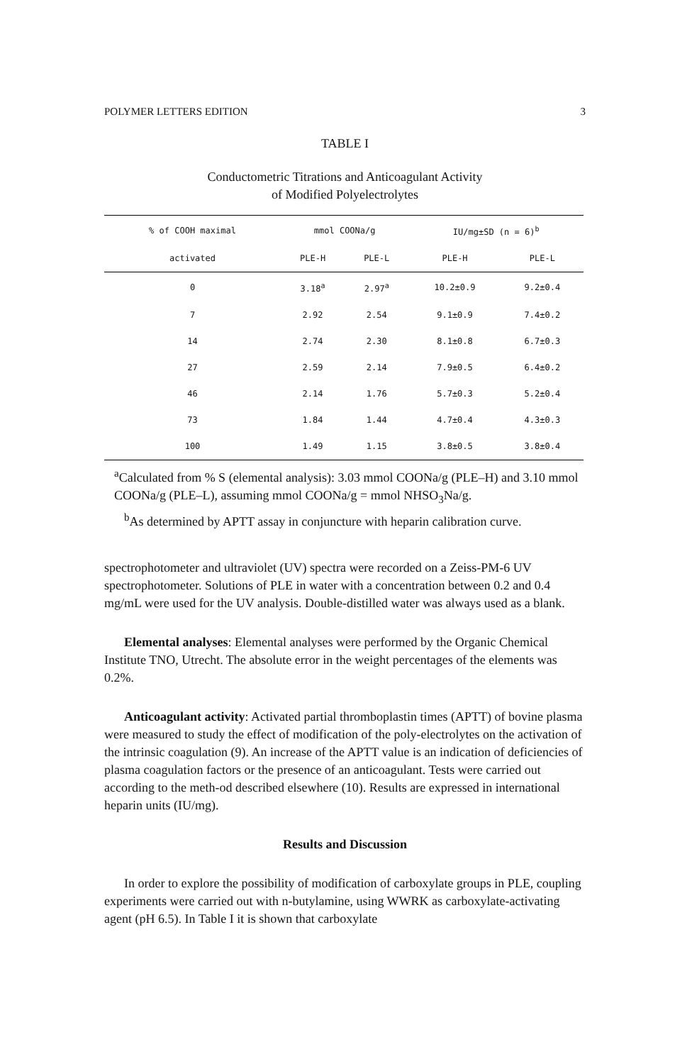POLYMER LETTERS EDITION 3
TABLE I
Conductometric Titrations and Anticoagulant Activity
of Modified Polyelectrolytes
| % of COOH maximal | mmol COONa/g | | IU/mg±SD (n = 6)<sup>b</sup> | |
| --- | --- | --- | --- | --- |
| activated | PLE-H | PLE-L | PLE-H | PLE-L |
| 0 | 3.18<sup>a</sup> | 2.97<sup>a</sup> | 10.2±0.9 | 9.2±0.4 |
| 7 | 2.92 | 2.54 | 9.1±0.9 | 7.4±0.2 |
| 14 | 2.74 | 2.30 | 8.1±0.8 | 6.7±0.3 |
| 27 | 2.59 | 2.14 | 7.9±0.5 | 6.4±0.2 |
| 46 | 2.14 | 1.76 | 5.7±0.3 | 5.2±0.4 |
| 73 | 1.84 | 1.44 | 4.7±0.4 | 4.3±0.3 |
| 100 | 1.49 | 1.15 | 3.8±0.5 | 3.8±0.4 |
<sup>a</sup> Calculated from % S (elemental analysis): 3.03 mmol COONa/g (PLE–H) and 3.10 mmol COONa/g (PLE–L), assuming mmol COONa/g = mmol NHSO<sub>3</sub>Na/g.
<sup>b</sup> As determined by APTT assay in conjuncture with heparin calibration curve.
spectrophotometer and ultraviolet (UV) spectra were recorded on a Zeiss-PM-6 UV spectrophotometer. Solutions of PLE in water with a concentration between 0.2 and 0.4 mg/mL were used for the UV analysis. Double-distilled water was always used as a blank.
Elemental analyses: Elemental analyses were performed by the Organic Chemical Institute TNO, Utrecht. The absolute error in the weight percentages of the elements was 0.2%.
Anticoagulant activity: Activated partial thromboplastin times (APTT) of bovine plasma were measured to study the effect of modification of the poly-electrolytes on the activation of the intrinsic coagulation (9). An increase of the APTT value is an indication of deficiencies of plasma coagulation factors or the presence of an anticoagulant. Tests were carried out according to the meth-od described elsewhere (10). Results are expressed in international heparin units (IU/mg).
Results and Discussion
In order to explore the possibility of modification of carboxylate groups in PLE, coupling experiments were carried out with n-butylamine, using WWRK as carboxylate-activating agent (pH 6.5). In Table I it is shown that carboxylate